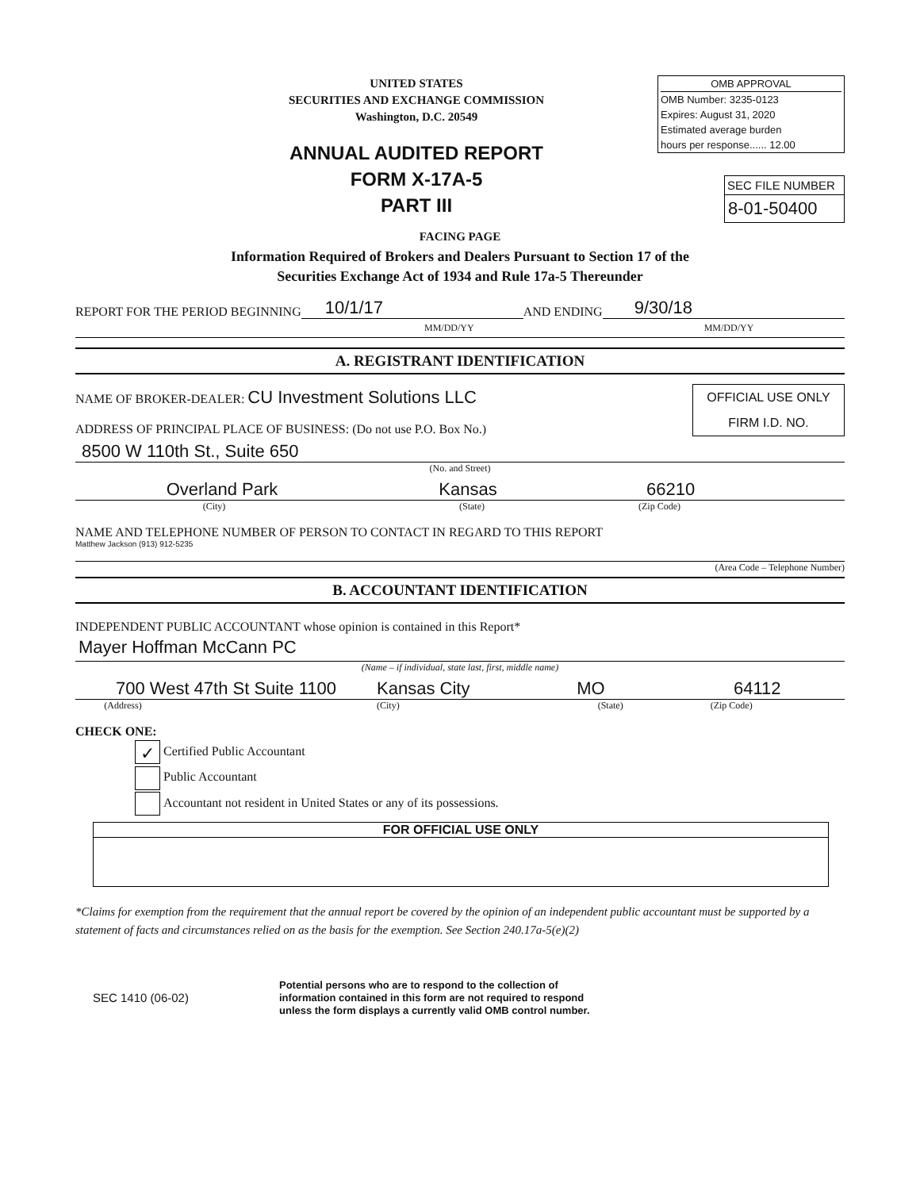UNITED STATES
SECURITIES AND EXCHANGE COMMISSION
Washington, D.C. 20549
ANNUAL AUDITED REPORT
FORM X-17A-5
PART III
OMB APPROVAL
OMB Number: 3235-0123
Expires: August 31, 2020
Estimated average burden
hours per response...... 12.00
SEC FILE NUMBER
8-01-50400
FACING PAGE
Information Required of Brokers and Dealers Pursuant to Section 17 of the
Securities Exchange Act of 1934 and Rule 17a-5 Thereunder
REPORT FOR THE PERIOD BEGINNING 10/1/17 AND ENDING 9/30/18
MM/DD/YY MM/DD/YY
A. REGISTRANT IDENTIFICATION
NAME OF BROKER-DEALER: CU Investment Solutions LLC
ADDRESS OF PRINCIPAL PLACE OF BUSINESS: (Do not use P.O. Box No.)
OFFICIAL USE ONLY
FIRM I.D. NO.
8500 W 110th St., Suite 650
(No. and Street)
Overland Park Kansas 66210
(City) (State) (Zip Code)
NAME AND TELEPHONE NUMBER OF PERSON TO CONTACT IN REGARD TO THIS REPORT
Matthew Jackson (913) 912-5235
(Area Code – Telephone Number)
B. ACCOUNTANT IDENTIFICATION
INDEPENDENT PUBLIC ACCOUNTANT whose opinion is contained in this Report*
Mayer Hoffman McCann PC
(Name – if individual, state last, first, middle name)
700 West 47th St Suite 1100 Kansas City MO 64112
(Address) (City) (State) (Zip Code)
CHECK ONE:
✓ Certified Public Accountant
Public Accountant
Accountant not resident in United States or any of its possessions.
FOR OFFICIAL USE ONLY
*Claims for exemption from the requirement that the annual report be covered by the opinion of an independent public accountant must be supported by a statement of facts and circumstances relied on as the basis for the exemption. See Section 240.17a-5(e)(2)
SEC 1410 (06-02) Potential persons who are to respond to the collection of
information contained in this form are not required to respond
unless the form displays a currently valid OMB control number.